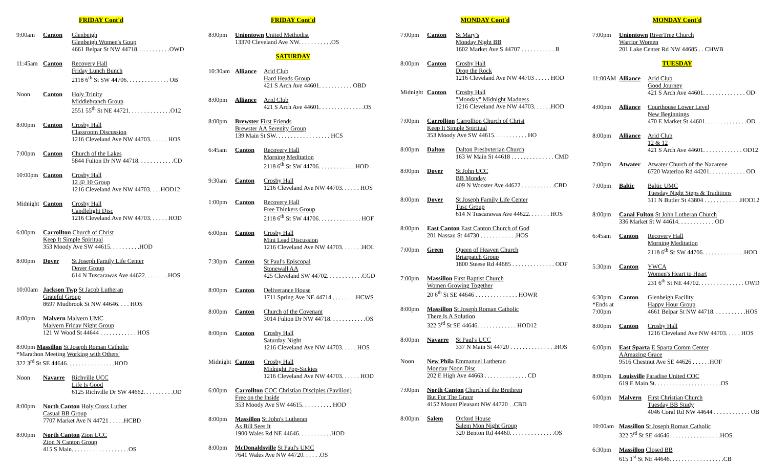FRIDAY Cont'd
9:00am Canton Glenbeigh
Glenbeigh Women's Goup
4661 Belpar St NW 44718. . . . . . . . . . .OWD
11:45am Canton Recovery Hall
Friday Lunch Bunch
2118 6<sup>th</sup> St SW 44706. . . . . . . . . . . . . . OB
Noon Canton Holy Trinity
Middlebranch Group
2551 55<sup>th</sup> St NE 44721. . . . . . . . . . . . . .O12
8:00pm Canton Crosby Hall
Classroom Discussion
1216 Cleveland Ave NW 44703. . . . . . HOS
7:00pm Canton Church of the Lakes
5844 Fulton Dr NW 44718. . . . . . . . . . . .CD
10:00pm Canton Crosby Hall
12 @ 10 Group
1216 Cleveland Ave NW 44703. . . .HOD12
Midnight
Canton Crosby Hall
Candlelight Disc
1216 Cleveland Ave NW 44703. . . . . . HOD
6:00pm Carrollton Church of Christ
Keep It Simple Spiritual
353 Moody Ave SW 44615. . . . . . . . . .HOD
8:00pm Dover St Joseph Family Life Center
Dover Group
614 N Tuscarawas Ave 44622. . . . . . . .HOS
10:00am Jackson Twp St Jacob Lutheran
Grateful Group
8697 Mudbrook St NW 44646. . . . HOS
8:00pm Malvern Malvern UMC
Malvern Friday Night Group
121 W Wood St 44644 . . . . . . . . . . . . HOS
8:00pm Massillon St Joseph Roman Catholic
*Marathon Meeting Working with Others'
322 3<sup>rd</sup> St SE 44646. . . . . . . . . . . . . . . .HOD
Noon Navarre Richville UCC
Life Is Good
6125 Richville Dr SW 44662. . . . . . . . . .OD
8:00pm North Canton Holy Cross Luther
Casual BB Group
7707 Market Ave N 44721 . . . . .HCBD
8:00pm North Canton Zion UCC
Zion N Canton Group
415 S Main. . . . . . . . . . . . . . . . . . .OS
FRIDAY Cont'd
8:00pm Uniontown United Methodist
13370 Cleveland Ave NW. . . . . . . . . . .OS
SATURDAY
10:30am Alliance
Arid Club
Hard Heads Group
421 S Arch Ave 44601. . . . . . . . . . . OBD
8:00pm Alliance
Arid Club
421 S Arch Ave 44601. . . . . . . . . . . . . . .OS
8:00pm Brewster First Friends
Brewster AA Serenity Group
139 Main St SW. . . . . . . . . . . . . . . . . . HCS
6:45am Canton Recovery Hall
Morning Meditation
2118 6<sup>th</sup> St SW 44706. . . . . . . . . . . . HOD
9:30am Canton Crosby Hall
1216 Cleveland Ave NW 44703. . . . . . HOS
1:00pm Canton Recovery Hall
Free Thinkers Group
2118 6<sup>th</sup> St SW 44706. . . . . . . . . . . . . . HOF
6:00pm Canton Crosby Hall
Mini Lead Discussion
1216 Cleveland Ave NW 44703. . . . . . .HOL
7:30pm Canton St Paul's Episcopal
Stonewall AA
425 Cleveland SW 44702. . . . . . . . . . . .CGD
8:00pm Canton Deliverance House
1711 Spring Ave NE 44714 . . . . . . . .HCWS
8:00pm Canton Church of the Covenant
3014 Fulton Dr NW 44718. . . . . . . . . . . .OS
8:00pm Canton Crosby Hall
Saturday Night
1216 Cleveland Ave NW 44703. . . . . HOS
Midnight
Canton Crosby Hall
Midnight Pop-Sickies
1216 Cleveland Ave NW 44703. . . . . . HOD
6:00pm Carrollton COC Christian Disciples (Pavilion)
Free on the Inside
353 Moody Ave SW 44615. . . . . . . . . . HOD
8:00pm Massillon St John's Lutheran
As Bill Sees It
1900 Wales Rd NE 44646. . . . . . . . . . .HOD
8:00pm McDonaldsville St Paul's UMC
7641 Wales Ave NW 44720. . . . . .OS
MONDAY Cont'd
7:00pm Canton St Mary's
Monday Night BB
1602 Market Ave S 44707 . . . . . . . . . . . B
8:00pm Canton Crosby Hall
Drop the Rock
1216 Cleveland Ave NW 44703 . . . . . HOD
Midnight
Canton Crosby Hall
"Monday" Midnight Madness
1216 Cleveland Ave NW 44703. . . . . .HOD
7:00pm Carrollton Carrollton Church of Christ
Keep It Simple Spiritual
353 Moody Ave SW 44615. . . . . . . . . . . HO
8:00pm Dalton Dalton Presbyterian Church
163 W Main St 44618 . . . . . . . . . . . . . . CMD
8:00pm Dover St John UCC
BB Monday
409 N Wooster Ave 44622 . . . . . . . . . . .CBD
8:00pm Dover St Joseph Family Life Center
Tusc Group
614 N Tuscarawas Ave 44622. . . . . . . HOS
8:00pm East Canton East Canton Church of God
201 Nassau St 44730 . . . . . . . . . . . .HOS
7:00pm Green Queen of Heaven Church
Briarpatch Group
1800 Steese Rd 44685 . . . . . . . . . . . . . . ODF
7:00pm Massillon First Baptist Church
Women Growing Together
20 6<sup>th</sup> St SE 44646 . . . . . . . . . . . . . . HOWR
8:00pm Massillon St Joseph Roman Catholic
There Is A Solution
322 3<sup>rd</sup> St SE 44646. . . . . . . . . . . . . HOD12
8:00pm Navarre St Paul's UCC
337 N Main St 44720 . . . . . . . . . . . . . . .HOS
Noon New Phila Emmanuel Lutheran
Monday Noon Disc
202 E High Ave 44663 . . . . . . . . . . . . . . CD
7:00pm North Canton Church of the Brethren
But For The Grace
4152 Mount Pleasant NW 44720 . .CBD
8:00pm Salem Oxford House
Salem Mon Night Group
320 Benton Rd 44460. . . . . . . . . . . . . . .OS
MONDAY Cont'd
7:00pm Uniontown RiverTree Church
Warrior Women
201 Lake Center Rd NW 44685 . . CHWB
TUESDAY
11:00AM Alliance
Arid Club
Good Journey
421 S Arch Ave 44601. . . . . . . . . . . . . . OD
4:00pm Alliance
Courthouse Lower Level
New Beginnings
470 E Market St 44601. . . . . . . . . . . . . .OD
8:00pm Alliance
Arid Club
12 & 12
421 S Arch Ave 44601. . . . . . . . . . . . . OD12
7:00pm Atwater Atwater Church of the Nazarene
6720 Waterloo Rd 44201. . . . . . . . . . . . OD
7:00pm Baltic Baltic UMC
Tuesday Night Steps & Traditions
311 N Butler St 43804 . . . . . . . . . . . .HOD12
8:00pm Canal Fulton St John Lutheran Church
336 Market St W 44614. . . . . . . . . . . . OD
6:45am Canton Recovery Hall
Morning Meditation
2118 6<sup>th</sup> St SW 44706. . . . . . . . . . . . . .HOD
5:30pm Canton YWCA
Women's Heart to Heart
231 6<sup>th</sup> St NE 44702. . . . . . . . . . . . . . . OWD
6:30pm
*Ends at 7:00pm
Canton Glenbeigh Facility
Happy Hour Group
4661 Belpar St NW 44718. . . . . . . . . . .HOS
8:00pm Canton Crosby Hall
1216 Cleveland Ave NW 44703. . . . . HOS
6:00pm East Sparta E Sparta Comm Center
AAmazing Grace
9516 Chestnut Ave SE 44626 . . . . . .HOF
8:00pm Louisville Paradise United COC
619 E Main St. . . . . . . . . . . . . . . . . . . . . .OS
6:00pm Malvern First Christian Church
Tuesday BB Study
4046 Coral Rd NW 44644 . . . . . . . . . . . . OB
10:00am Massillon St Joseph Roman Catholic
322 3<sup>rd</sup> St SE 44646. . . . . . . . . . . . . . . . .HOS
6:30pm Massillon Closed BB
615 1<sup>st</sup> St NE 44646. . . . . . . . . . . . . . . . . .CB